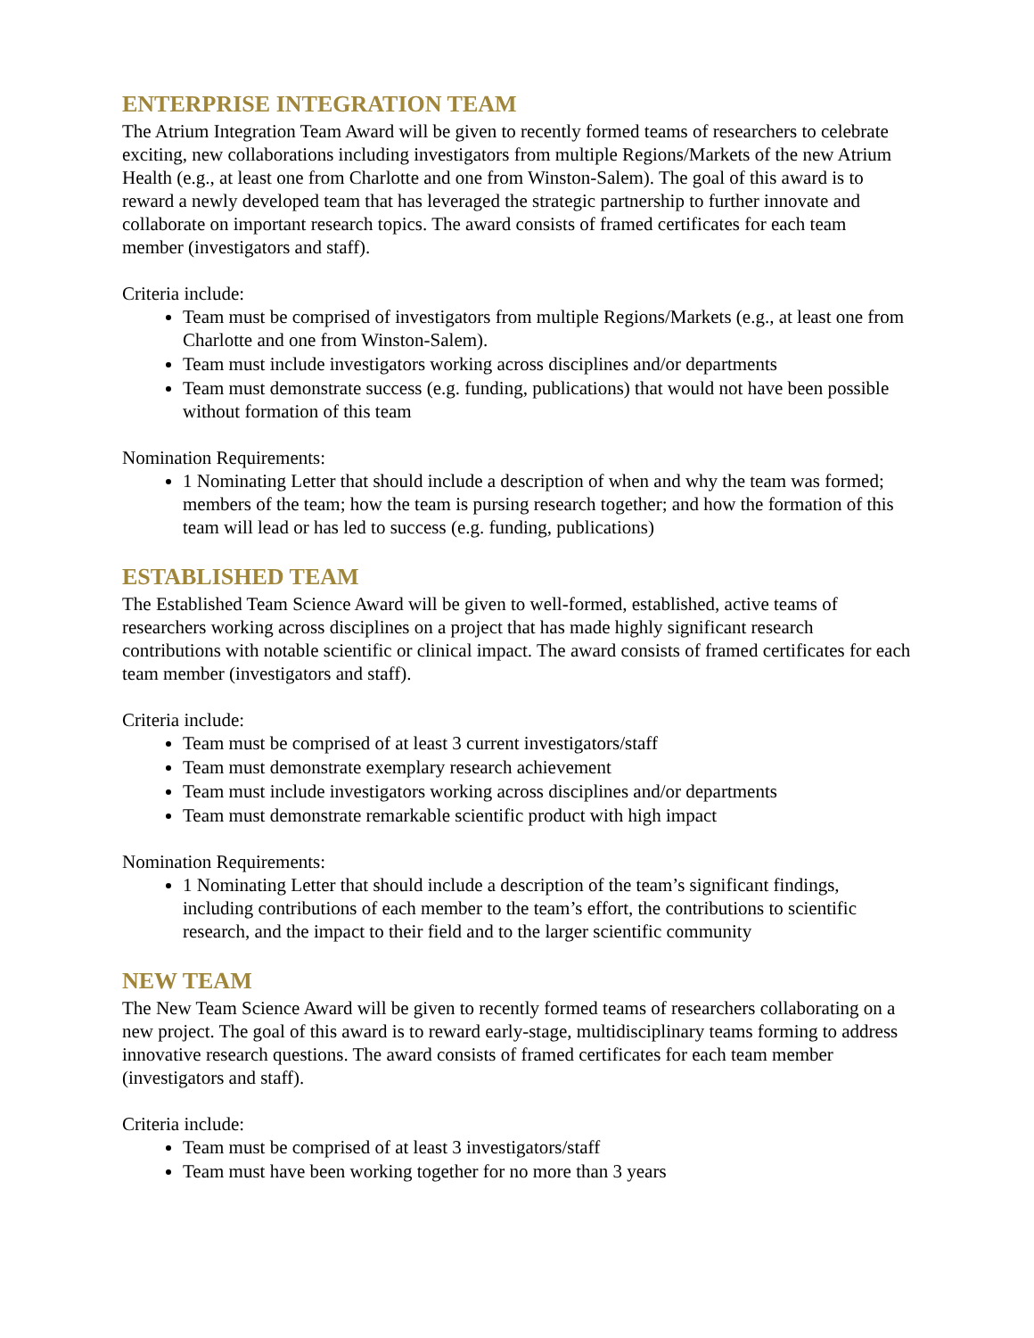ENTERPRISE INTEGRATION TEAM
The Atrium Integration Team Award will be given to recently formed teams of researchers to celebrate exciting, new collaborations including investigators from multiple Regions/Markets of the new Atrium Health (e.g., at least one from Charlotte and one from Winston-Salem). The goal of this award is to reward a newly developed team that has leveraged the strategic partnership to further innovate and collaborate on important research topics. The award consists of framed certificates for each team member (investigators and staff).
Criteria include:
Team must be comprised of investigators from multiple Regions/Markets (e.g., at least one from Charlotte and one from Winston-Salem).
Team must include investigators working across disciplines and/or departments
Team must demonstrate success (e.g. funding, publications) that would not have been possible without formation of this team
Nomination Requirements:
1 Nominating Letter that should include a description of when and why the team was formed; members of the team; how the team is pursing research together; and how the formation of this team will lead or has led to success (e.g. funding, publications)
ESTABLISHED TEAM
The Established Team Science Award will be given to well-formed, established, active teams of researchers working across disciplines on a project that has made highly significant research contributions with notable scientific or clinical impact. The award consists of framed certificates for each team member (investigators and staff).
Criteria include:
Team must be comprised of at least 3 current investigators/staff
Team must demonstrate exemplary research achievement
Team must include investigators working across disciplines and/or departments
Team must demonstrate remarkable scientific product with high impact
Nomination Requirements:
1 Nominating Letter that should include a description of the team’s significant findings, including contributions of each member to the team’s effort, the contributions to scientific research, and the impact to their field and to the larger scientific community
NEW TEAM
The New Team Science Award will be given to recently formed teams of researchers collaborating on a new project. The goal of this award is to reward early-stage, multidisciplinary teams forming to address innovative research questions. The award consists of framed certificates for each team member (investigators and staff).
Criteria include:
Team must be comprised of at least 3 investigators/staff
Team must have been working together for no more than 3 years